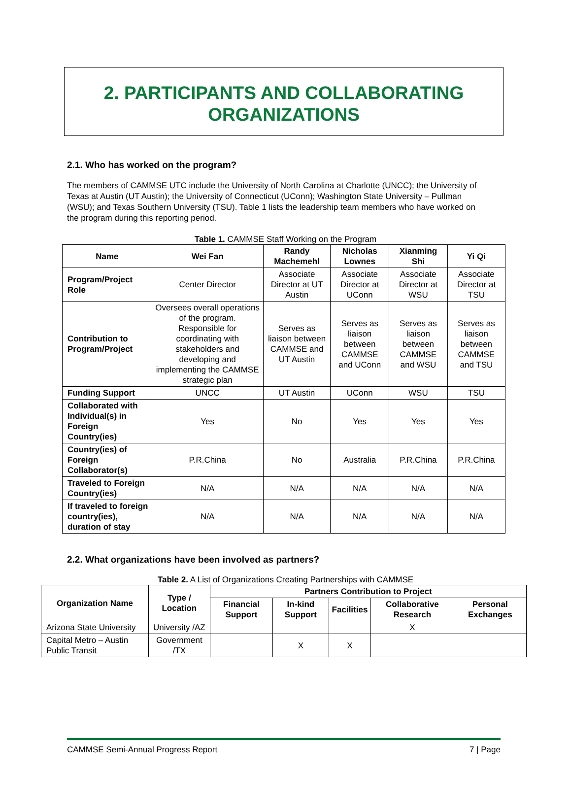2. PARTICIPANTS AND COLLABORATING
ORGANIZATIONS
2.1. Who has worked on the program?
The members of CAMMSE UTC include the University of North Carolina at Charlotte (UNCC); the University of Texas at Austin (UT Austin); the University of Connecticut (UConn); Washington State University – Pullman (WSU); and Texas Southern University (TSU). Table 1 lists the leadership team members who have worked on the program during this reporting period.
Table 1. CAMMSE Staff Working on the Program
| Name | Wei Fan | Randy Machemehl | Nicholas Lownes | Xianming Shi | Yi Qi |
| --- | --- | --- | --- | --- | --- |
| Program/Project Role | Center Director | Associate Director at UT Austin | Associate Director at UConn | Associate Director at WSU | Associate Director at TSU |
| Contribution to Program/Project | Oversees overall operations of the program. Responsible for coordinating with stakeholders and developing and implementing the CAMMSE strategic plan | Serves as liaison between CAMMSE and UT Austin | Serves as liaison between CAMMSE and UConn | Serves as liaison between CAMMSE and WSU | Serves as liaison between CAMMSE and TSU |
| Funding Support | UNCC | UT Austin | UConn | WSU | TSU |
| Collaborated with Individual(s) in Foreign Country(ies) | Yes | No | Yes | Yes | Yes |
| Country(ies) of Foreign Collaborator(s) | P.R.China | No | Australia | P.R.China | P.R.China |
| Traveled to Foreign Country(ies) | N/A | N/A | N/A | N/A | N/A |
| If traveled to foreign country(ies), duration of stay | N/A | N/A | N/A | N/A | N/A |
2.2. What organizations have been involved as partners?
Table 2. A List of Organizations Creating Partnerships with CAMMSE
| Organization Name | Type / Location | Partners Contribution to Project | | | | |
| --- | --- | --- | --- | --- | --- | --- |
| | | Financial Support | In-kind Support | Facilities | Collaborative Research | Personal Exchanges |
| Arizona State University | University /AZ | | | | X | |
| Capital Metro – Austin Public Transit | Government /TX | | X | X | | |
CAMMSE Semi-Annual Progress Report 7 | Page